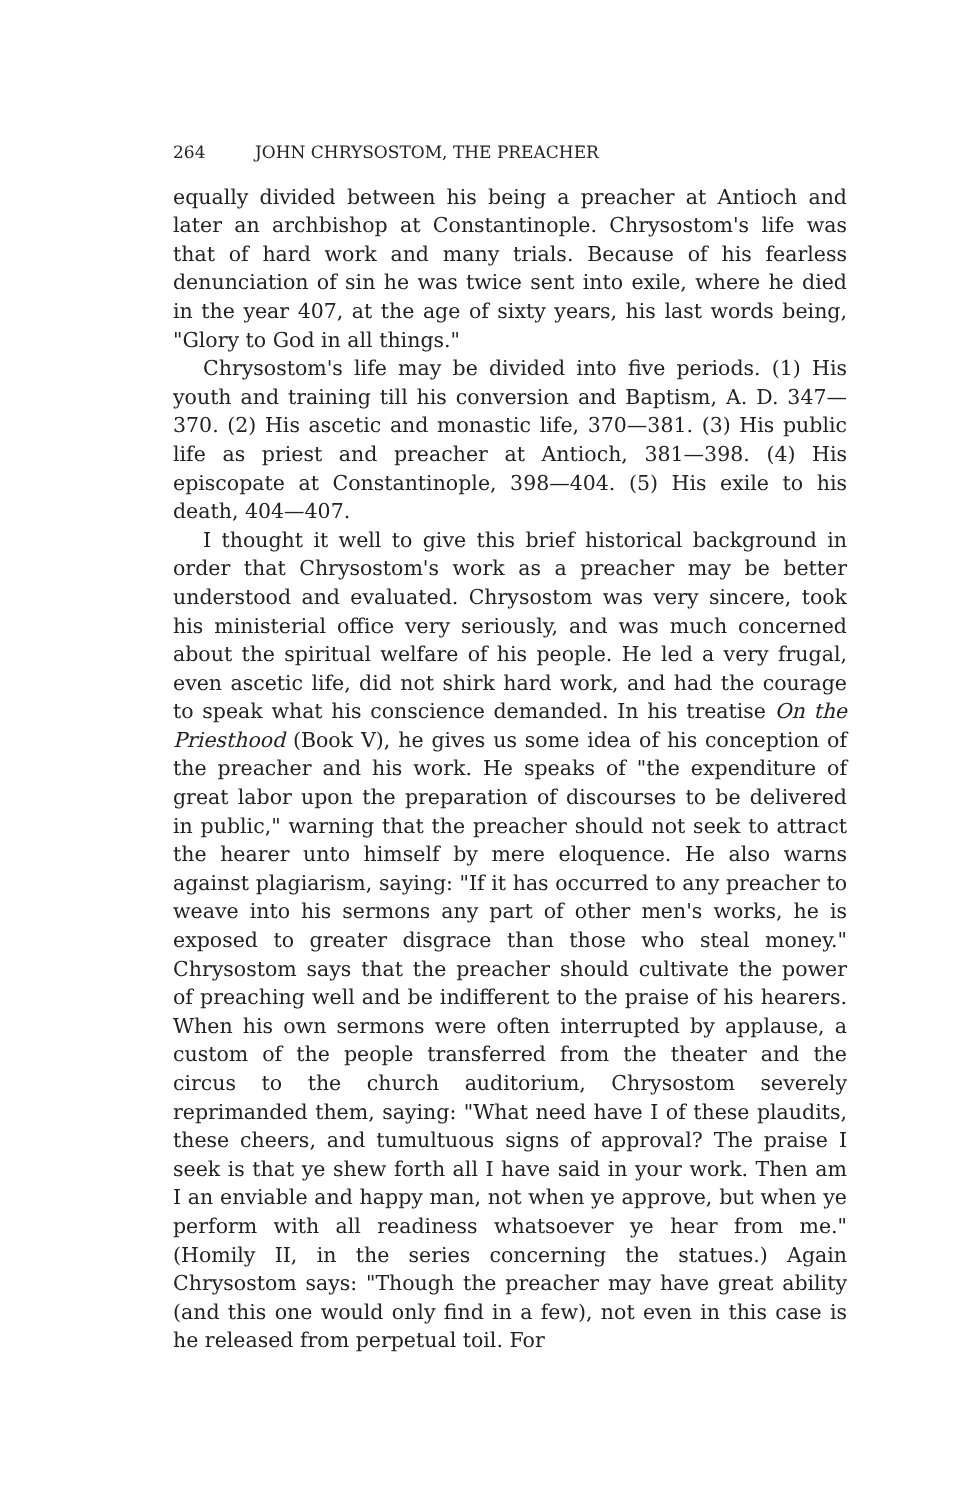264 JOHN CHRYSOSTOM, THE PREACHER
equally divided between his being a preacher at Antioch and later an archbishop at Constantinople. Chrysostom's life was that of hard work and many trials. Because of his fearless denunciation of sin he was twice sent into exile, where he died in the year 407, at the age of sixty years, his last words being, "Glory to God in all things."
Chrysostom's life may be divided into five periods. (1) His youth and training till his conversion and Baptism, A. D. 347—370. (2) His ascetic and monastic life, 370—381. (3) His public life as priest and preacher at Antioch, 381—398. (4) His episcopate at Constantinople, 398—404. (5) His exile to his death, 404—407.
I thought it well to give this brief historical background in order that Chrysostom's work as a preacher may be better understood and evaluated. Chrysostom was very sincere, took his ministerial office very seriously, and was much concerned about the spiritual welfare of his people. He led a very frugal, even ascetic life, did not shirk hard work, and had the courage to speak what his conscience demanded. In his treatise On the Priesthood (Book V), he gives us some idea of his conception of the preacher and his work. He speaks of "the expenditure of great labor upon the preparation of discourses to be delivered in public," warning that the preacher should not seek to attract the hearer unto himself by mere eloquence. He also warns against plagiarism, saying: "If it has occurred to any preacher to weave into his sermons any part of other men's works, he is exposed to greater disgrace than those who steal money." Chrysostom says that the preacher should cultivate the power of preaching well and be indifferent to the praise of his hearers. When his own sermons were often interrupted by applause, a custom of the people transferred from the theater and the circus to the church auditorium, Chrysostom severely reprimanded them, saying: "What need have I of these plaudits, these cheers, and tumultuous signs of approval? The praise I seek is that ye shew forth all I have said in your work. Then am I an enviable and happy man, not when ye approve, but when ye perform with all readiness whatsoever ye hear from me." (Homily II, in the series concerning the statues.) Again Chrysostom says: "Though the preacher may have great ability (and this one would only find in a few), not even in this case is he released from perpetual toil. For